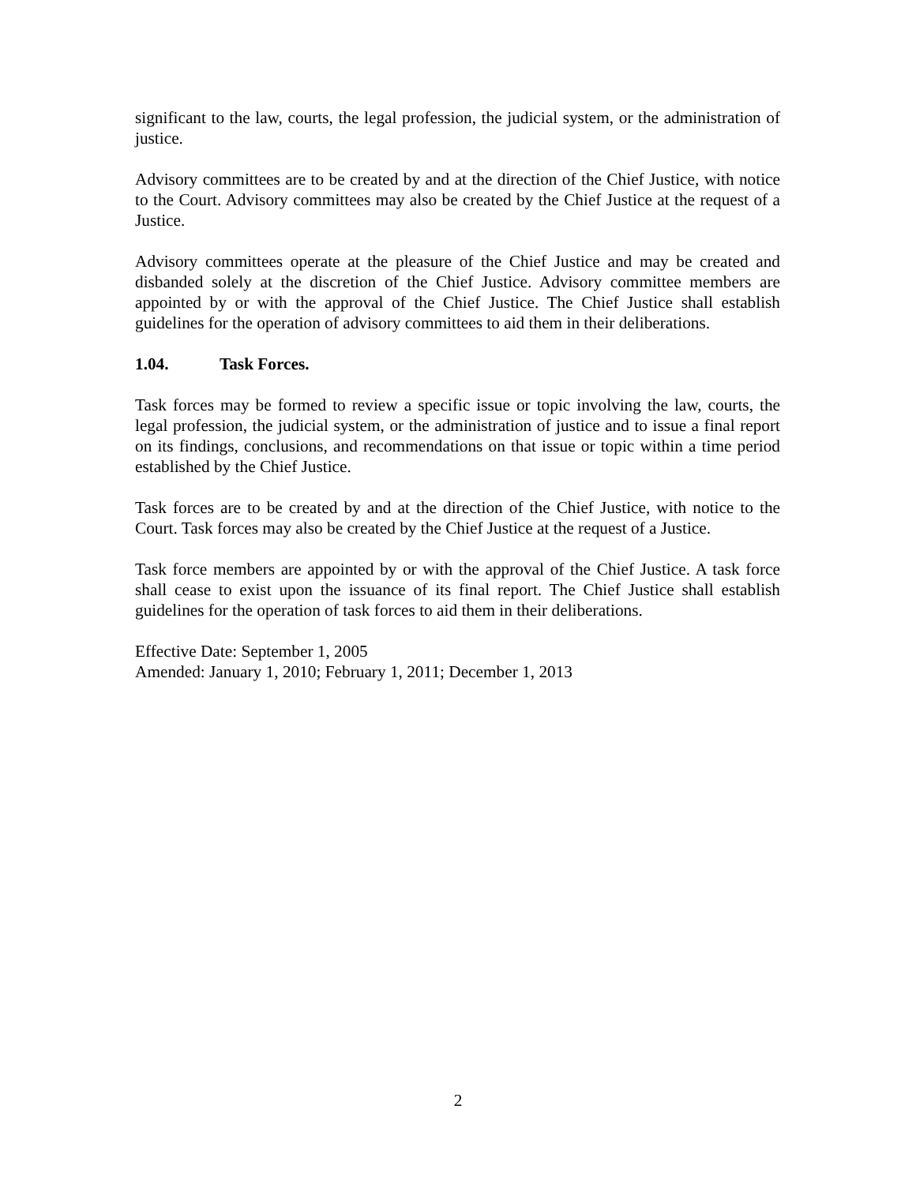significant to the law, courts, the legal profession, the judicial system, or the administration of justice.
Advisory committees are to be created by and at the direction of the Chief Justice, with notice to the Court. Advisory committees may also be created by the Chief Justice at the request of a Justice.
Advisory committees operate at the pleasure of the Chief Justice and may be created and disbanded solely at the discretion of the Chief Justice. Advisory committee members are appointed by or with the approval of the Chief Justice. The Chief Justice shall establish guidelines for the operation of advisory committees to aid them in their deliberations.
1.04. Task Forces.
Task forces may be formed to review a specific issue or topic involving the law, courts, the legal profession, the judicial system, or the administration of justice and to issue a final report on its findings, conclusions, and recommendations on that issue or topic within a time period established by the Chief Justice.
Task forces are to be created by and at the direction of the Chief Justice, with notice to the Court. Task forces may also be created by the Chief Justice at the request of a Justice.
Task force members are appointed by or with the approval of the Chief Justice. A task force shall cease to exist upon the issuance of its final report. The Chief Justice shall establish guidelines for the operation of task forces to aid them in their deliberations.
Effective Date: September 1, 2005
Amended: January 1, 2010; February 1, 2011; December 1, 2013
2